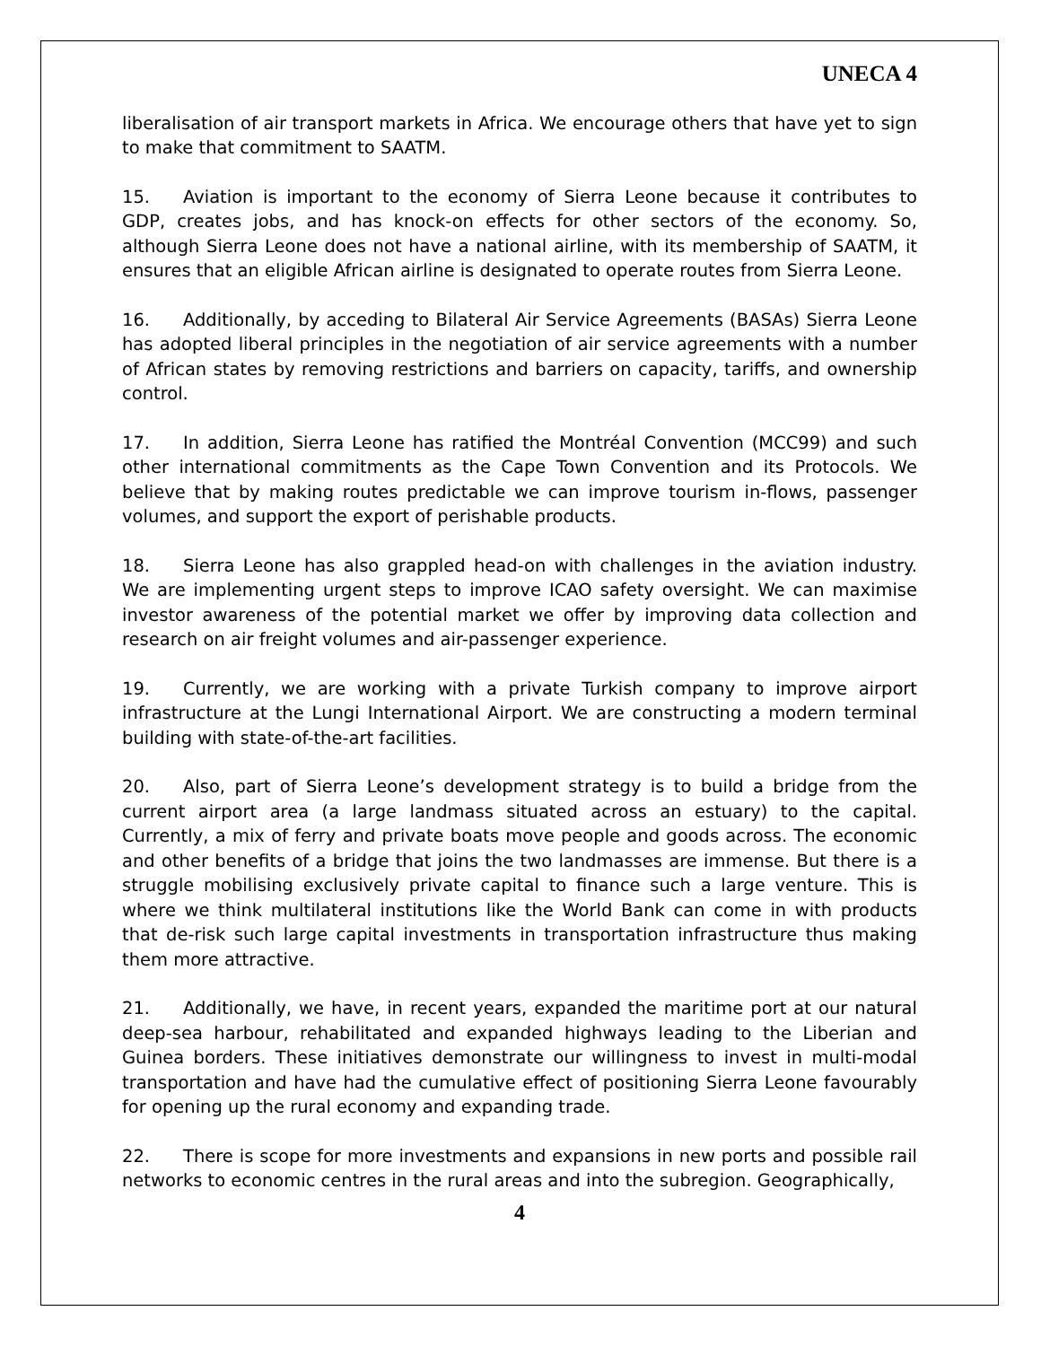UNECA 4
liberalisation of air transport markets in Africa. We encourage others that have yet to sign to make that commitment to SAATM.
15. Aviation is important to the economy of Sierra Leone because it contributes to GDP, creates jobs, and has knock-on effects for other sectors of the economy. So, although Sierra Leone does not have a national airline, with its membership of SAATM, it ensures that an eligible African airline is designated to operate routes from Sierra Leone.
16. Additionally, by acceding to Bilateral Air Service Agreements (BASAs) Sierra Leone has adopted liberal principles in the negotiation of air service agreements with a number of African states by removing restrictions and barriers on capacity, tariffs, and ownership control.
17. In addition, Sierra Leone has ratified the Montréal Convention (MCC99) and such other international commitments as the Cape Town Convention and its Protocols. We believe that by making routes predictable we can improve tourism in-flows, passenger volumes, and support the export of perishable products.
18. Sierra Leone has also grappled head-on with challenges in the aviation industry. We are implementing urgent steps to improve ICAO safety oversight. We can maximise investor awareness of the potential market we offer by improving data collection and research on air freight volumes and air-passenger experience.
19. Currently, we are working with a private Turkish company to improve airport infrastructure at the Lungi International Airport. We are constructing a modern terminal building with state-of-the-art facilities.
20. Also, part of Sierra Leone’s development strategy is to build a bridge from the current airport area (a large landmass situated across an estuary) to the capital. Currently, a mix of ferry and private boats move people and goods across. The economic and other benefits of a bridge that joins the two landmasses are immense. But there is a struggle mobilising exclusively private capital to finance such a large venture. This is where we think multilateral institutions like the World Bank can come in with products that de-risk such large capital investments in transportation infrastructure thus making them more attractive.
21. Additionally, we have, in recent years, expanded the maritime port at our natural deep-sea harbour, rehabilitated and expanded highways leading to the Liberian and Guinea borders. These initiatives demonstrate our willingness to invest in multi-modal transportation and have had the cumulative effect of positioning Sierra Leone favourably for opening up the rural economy and expanding trade.
22. There is scope for more investments and expansions in new ports and possible rail networks to economic centres in the rural areas and into the subregion. Geographically,
4